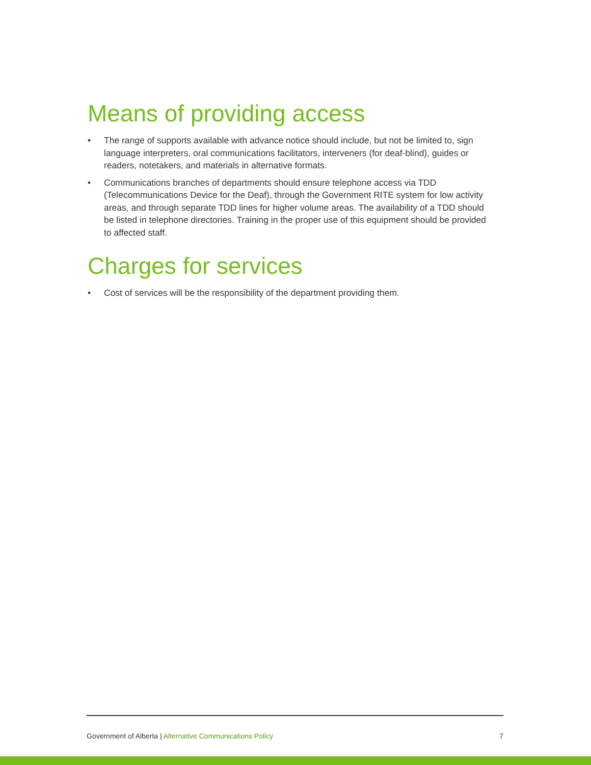Means of providing access
• The range of supports available with advance notice should include, but not be limited to, sign language interpreters, oral communications facilitators, interveners (for deaf-blind), guides or readers, notetakers, and materials in alternative formats.
• Communications branches of departments should ensure telephone access via TDD (Telecommunications Device for the Deaf), through the Government RITE system for low activity areas, and through separate TDD lines for higher volume areas. The availability of a TDD should be listed in telephone directories. Training in the proper use of this equipment should be provided to affected staff.
Charges for services
• Cost of services will be the responsibility of the department providing them.
Government of Alberta | Alternative Communications Policy
7